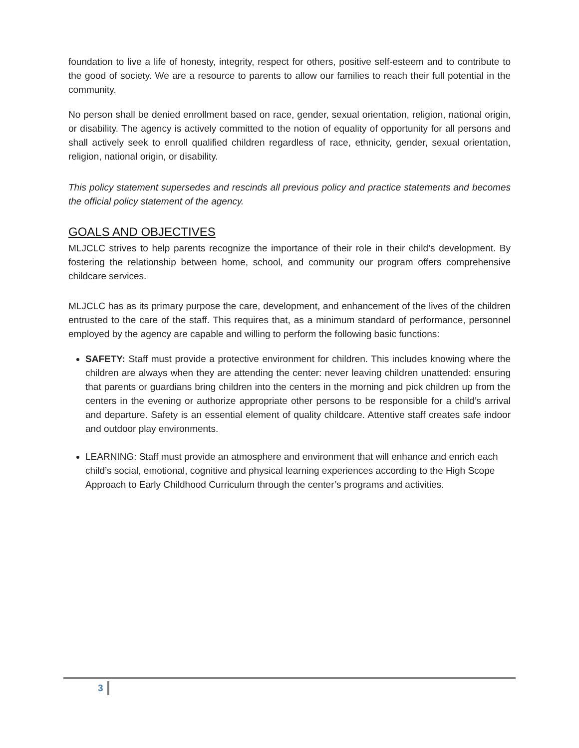foundation to live a life of honesty, integrity, respect for others, positive self-esteem and to contribute to the good of society. We are a resource to parents to allow our families to reach their full potential in the community.
No person shall be denied enrollment based on race, gender, sexual orientation, religion, national origin, or disability. The agency is actively committed to the notion of equality of opportunity for all persons and shall actively seek to enroll qualified children regardless of race, ethnicity, gender, sexual orientation, religion, national origin, or disability.
This policy statement supersedes and rescinds all previous policy and practice statements and becomes the official policy statement of the agency.
GOALS AND OBJECTIVES
MLJCLC strives to help parents recognize the importance of their role in their child’s development. By fostering the relationship between home, school, and community our program offers comprehensive childcare services.
MLJCLC has as its primary purpose the care, development, and enhancement of the lives of the children entrusted to the care of the staff. This requires that, as a minimum standard of performance, personnel employed by the agency are capable and willing to perform the following basic functions:
SAFETY: Staff must provide a protective environment for children. This includes knowing where the children are always when they are attending the center: never leaving children unattended: ensuring that parents or guardians bring children into the centers in the morning and pick children up from the centers in the evening or authorize appropriate other persons to be responsible for a child’s arrival and departure. Safety is an essential element of quality childcare. Attentive staff creates safe indoor and outdoor play environments.
LEARNING: Staff must provide an atmosphere and environment that will enhance and enrich each child’s social, emotional, cognitive and physical learning experiences according to the High Scope Approach to Early Childhood Curriculum through the center’s programs and activities.
3